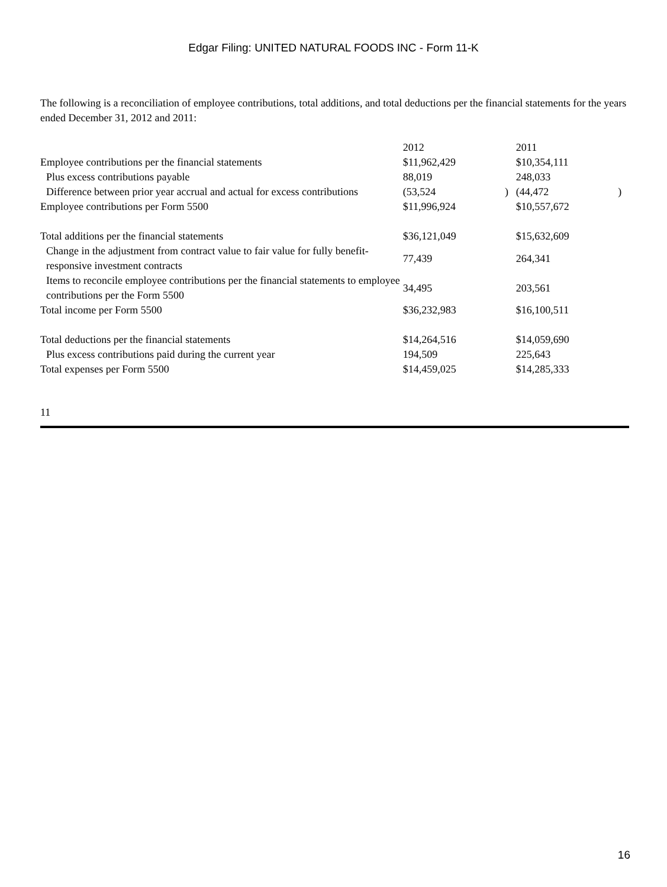Edgar Filing: UNITED NATURAL FOODS INC - Form 11-K
The following is a reconciliation of employee contributions, total additions, and total deductions per the financial statements for the years ended December 31, 2012 and 2011:
| | 2012 | | 2011 | |
| Employee contributions per the financial statements | $11,962,429 | | $10,354,111 | |
| Plus excess contributions payable | 88,019 | | 248,033 | |
| Difference between prior year accrual and actual for excess contributions | (53,524 | ) | (44,472 | ) |
| Employee contributions per Form 5500 | $11,996,924 | | $10,557,672 | |
| Total additions per the financial statements | $36,121,049 | | $15,632,609 | |
| Change in the adjustment from contract value to fair value for fully benefit-responsive investment contracts | 77,439 | | 264,341 | |
| Items to reconcile employee contributions per the financial statements to employee contributions per the Form 5500 | 34,495 | | 203,561 | |
| Total income per Form 5500 | $36,232,983 | | $16,100,511 | |
| Total deductions per the financial statements | $14,264,516 | | $14,059,690 | |
| Plus excess contributions paid during the current year | 194,509 | | 225,643 | |
| Total expenses per Form 5500 | $14,459,025 | | $14,285,333 | |
11
16